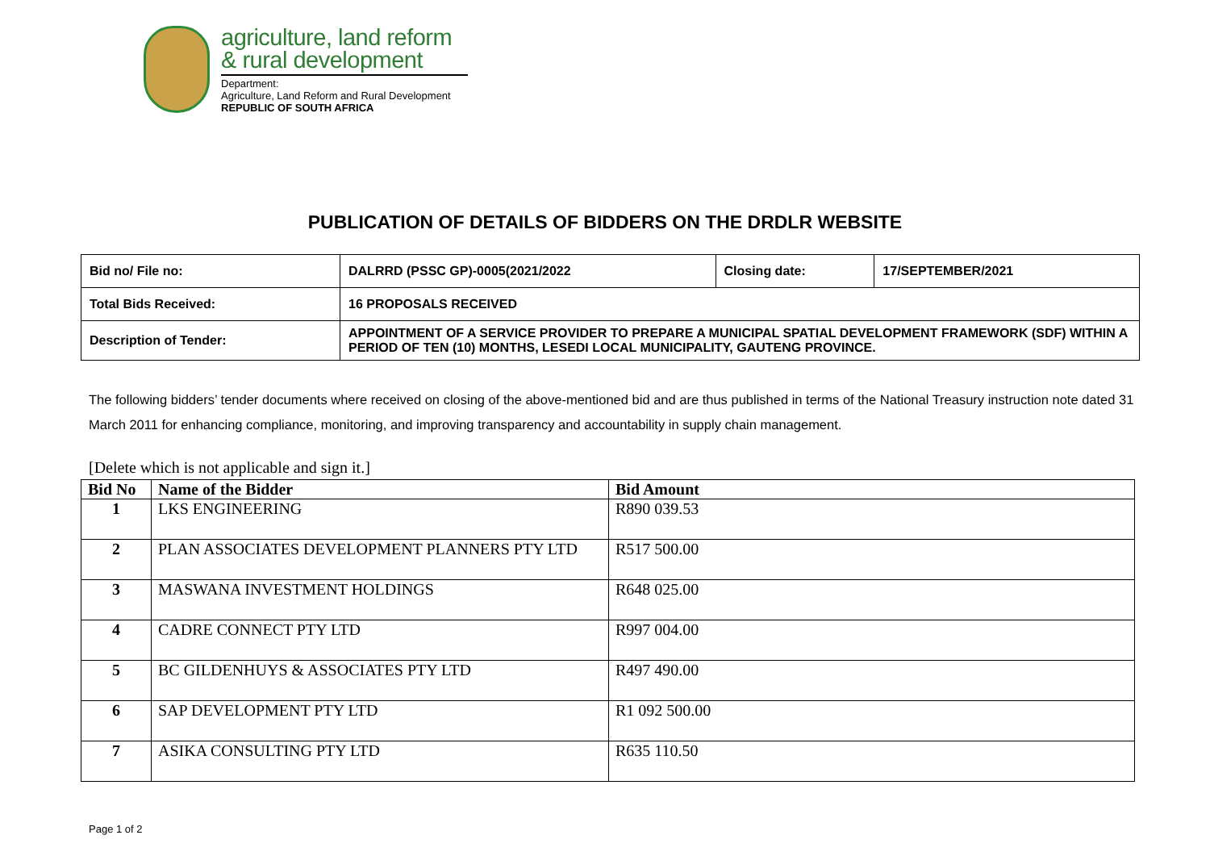agriculture, land reform
& rural development
Department:
Agriculture, Land Reform and Rural Development
REPUBLIC OF SOUTH AFRICA
PUBLICATION OF DETAILS OF BIDDERS ON THE DRDLR WEBSITE
| Bid no/ File no: | DALRRD (PSSC GP)-0005(2021/2022 | Closing date: | 17/SEPTEMBER/2021 |
| Total Bids Received: | 16 PROPOSALS RECEIVED | | |
| Description of Tender: | APPOINTMENT OF A SERVICE PROVIDER TO PREPARE A MUNICIPAL SPATIAL DEVELOPMENT FRAMEWORK (SDF) WITHIN A PERIOD OF TEN (10) MONTHS, LESEDI LOCAL MUNICIPALITY, GAUTENG PROVINCE. | | |
The following bidders’ tender documents where received on closing of the above-mentioned bid and are thus published in terms of the National Treasury instruction note dated 31 March 2011 for enhancing compliance, monitoring, and improving transparency and accountability in supply chain management.
[Delete which is not applicable and sign it.]
| Bid No | Name of the Bidder | Bid Amount |
| --- | --- | --- |
| 1 | LKS ENGINEERING | R890 039.53 |
| 2 | PLAN ASSOCIATES DEVELOPMENT PLANNERS PTY LTD | R517 500.00 |
| 3 | MASWANA INVESTMENT HOLDINGS | R648 025.00 |
| 4 | CADRE CONNECT PTY LTD | R997 004.00 |
| 5 | BC GILDENHUYS & ASSOCIATES PTY LTD | R497 490.00 |
| 6 | SAP DEVELOPMENT PTY LTD | R1 092 500.00 |
| 7 | ASIKA CONSULTING PTY LTD | R635 110.50 |
Page 1 of 2